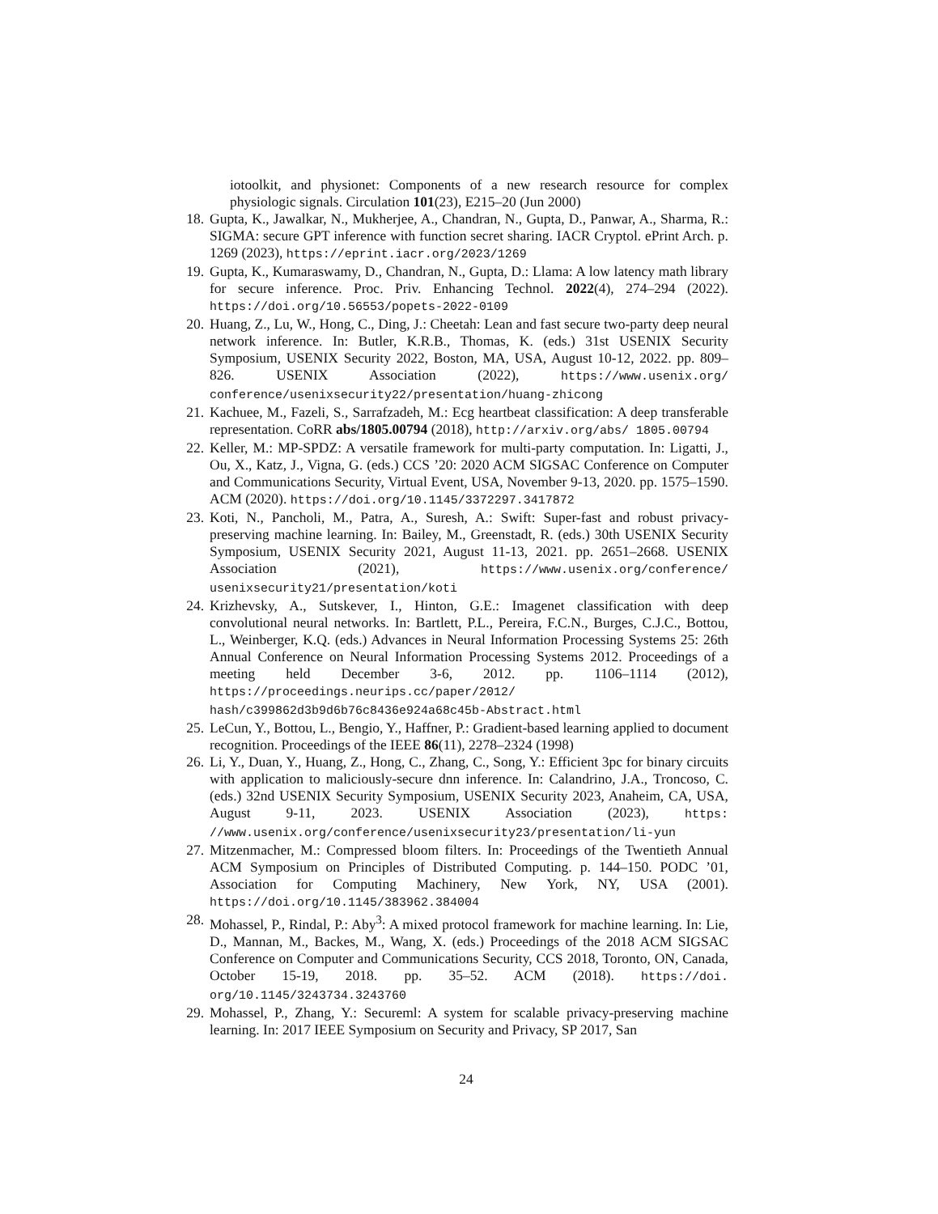iotoolkit, and physionet: Components of a new research resource for complex physiologic signals. Circulation 101(23), E215–20 (Jun 2000)
18. Gupta, K., Jawalkar, N., Mukherjee, A., Chandran, N., Gupta, D., Panwar, A., Sharma, R.: SIGMA: secure GPT inference with function secret sharing. IACR Cryptol. ePrint Arch. p. 1269 (2023), https://eprint.iacr.org/2023/1269
19. Gupta, K., Kumaraswamy, D., Chandran, N., Gupta, D.: Llama: A low latency math library for secure inference. Proc. Priv. Enhancing Technol. 2022(4), 274–294 (2022). https://doi.org/10.56553/popets-2022-0109
20. Huang, Z., Lu, W., Hong, C., Ding, J.: Cheetah: Lean and fast secure two-party deep neural network inference. In: Butler, K.R.B., Thomas, K. (eds.) 31st USENIX Security Symposium, USENIX Security 2022, Boston, MA, USA, August 10-12, 2022. pp. 809–826. USENIX Association (2022), https://www.usenix.org/ conference/usenixsecurity22/presentation/huang-zhicong
21. Kachuee, M., Fazeli, S., Sarrafzadeh, M.: Ecg heartbeat classification: A deep transferable representation. CoRR abs/1805.00794 (2018), http://arxiv.org/abs/ 1805.00794
22. Keller, M.: MP-SPDZ: A versatile framework for multi-party computation. In: Ligatti, J., Ou, X., Katz, J., Vigna, G. (eds.) CCS ’20: 2020 ACM SIGSAC Conference on Computer and Communications Security, Virtual Event, USA, November 9-13, 2020. pp. 1575–1590. ACM (2020). https://doi.org/10.1145/3372297.3417872
23. Koti, N., Pancholi, M., Patra, A., Suresh, A.: Swift: Super-fast and robust privacy-preserving machine learning. In: Bailey, M., Greenstadt, R. (eds.) 30th USENIX Security Symposium, USENIX Security 2021, August 11-13, 2021. pp. 2651–2668. USENIX Association (2021), https://www.usenix.org/conference/ usenixsecurity21/presentation/koti
24. Krizhevsky, A., Sutskever, I., Hinton, G.E.: Imagenet classification with deep convolutional neural networks. In: Bartlett, P.L., Pereira, F.C.N., Burges, C.J.C., Bottou, L., Weinberger, K.Q. (eds.) Advances in Neural Information Processing Systems 25: 26th Annual Conference on Neural Information Processing Systems 2012. Proceedings of a meeting held December 3-6, 2012. pp. 1106–1114 (2012), https://proceedings.neurips.cc/paper/2012/ hash/c399862d3b9d6b76c8436e924a68c45b-Abstract.html
25. LeCun, Y., Bottou, L., Bengio, Y., Haffner, P.: Gradient-based learning applied to document recognition. Proceedings of the IEEE 86(11), 2278–2324 (1998)
26. Li, Y., Duan, Y., Huang, Z., Hong, C., Zhang, C., Song, Y.: Efficient 3pc for binary circuits with application to maliciously-secure dnn inference. In: Calandrino, J.A., Troncoso, C. (eds.) 32nd USENIX Security Symposium, USENIX Security 2023, Anaheim, CA, USA, August 9-11, 2023. USENIX Association (2023), https: //www.usenix.org/conference/usenixsecurity23/presentation/li-yun
27. Mitzenmacher, M.: Compressed bloom filters. In: Proceedings of the Twentieth Annual ACM Symposium on Principles of Distributed Computing. p. 144–150. PODC ’01, Association for Computing Machinery, New York, NY, USA (2001). https://doi.org/10.1145/383962.384004
28. Mohassel, P., Rindal, P.: Aby<sup>3</sup>: A mixed protocol framework for machine learning. In: Lie, D., Mannan, M., Backes, M., Wang, X. (eds.) Proceedings of the 2018 ACM SIGSAC Conference on Computer and Communications Security, CCS 2018, Toronto, ON, Canada, October 15-19, 2018. pp. 35–52. ACM (2018). https://doi. org/10.1145/3243734.3243760
29. Mohassel, P., Zhang, Y.: Secureml: A system for scalable privacy-preserving machine learning. In: 2017 IEEE Symposium on Security and Privacy, SP 2017, San
24